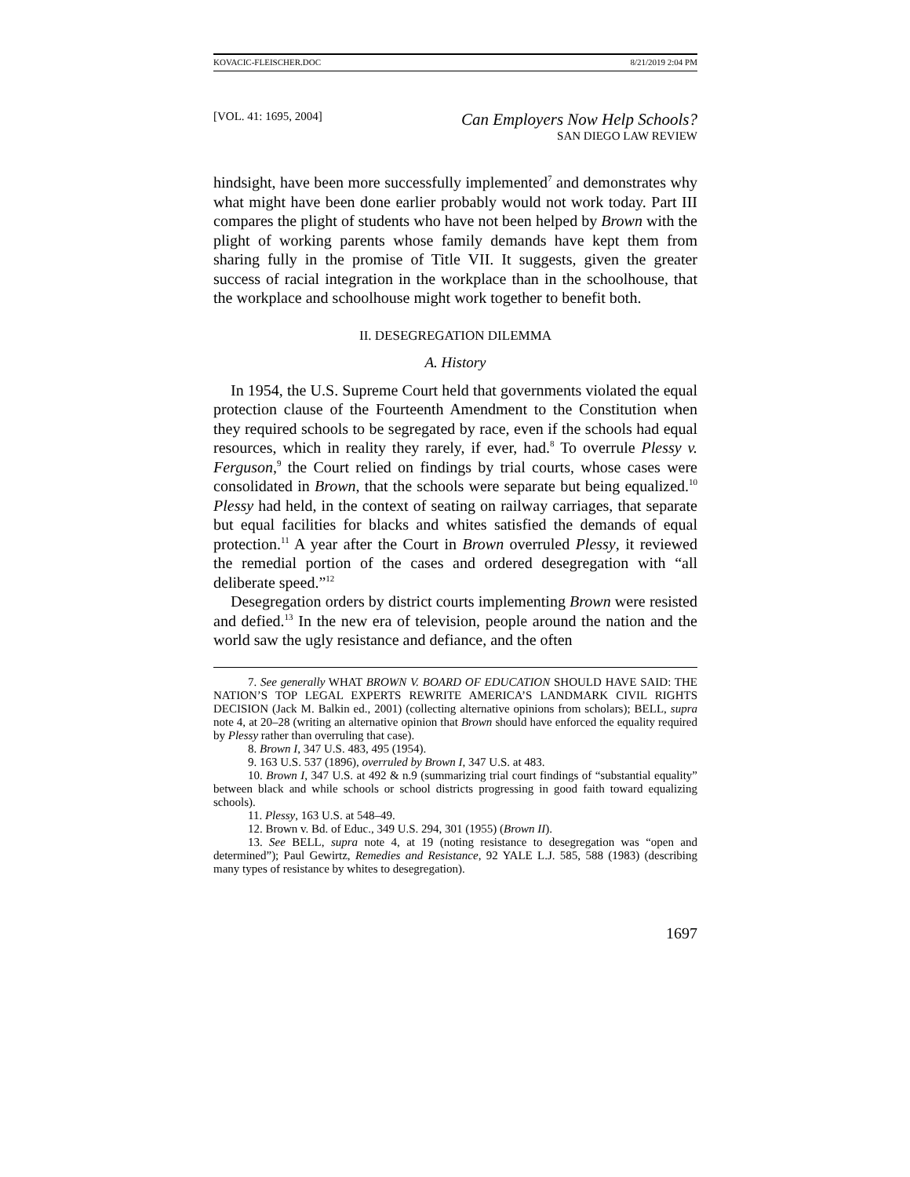KOVACIC-FLEISCHER.DOC 8/21/2019 2:04 PM
[VOL. 41: 1695, 2004] Can Employers Now Help Schools?
SAN DIEGO LAW REVIEW
hindsight, have been more successfully implemented<sup>7</sup> and demonstrates why what might have been done earlier probably would not work today. Part III compares the plight of students who have not been helped by Brown with the plight of working parents whose family demands have kept them from sharing fully in the promise of Title VII. It suggests, given the greater success of racial integration in the workplace than in the schoolhouse, that the workplace and schoolhouse might work together to benefit both.
II. DESEGREGATION DILEMMA
A. History
In 1954, the U.S. Supreme Court held that governments violated the equal protection clause of the Fourteenth Amendment to the Constitution when they required schools to be segregated by race, even if the schools had equal resources, which in reality they rarely, if ever, had.<sup>8</sup> To overrule Plessy v. Ferguson,<sup>9</sup> the Court relied on findings by trial courts, whose cases were consolidated in Brown, that the schools were separate but being equalized.<sup>10</sup> Plessy had held, in the context of seating on railway carriages, that separate but equal facilities for blacks and whites satisfied the demands of equal protection.<sup>11</sup> A year after the Court in Brown overruled Plessy, it reviewed the remedial portion of the cases and ordered desegregation with “all deliberate speed.”<sup>12</sup>
Desegregation orders by district courts implementing Brown were resisted and defied.<sup>13</sup> In the new era of television, people around the nation and the world saw the ugly resistance and defiance, and the often
7. See generally WHAT BROWN V. BOARD OF EDUCATION SHOULD HAVE SAID: THE NATION’S TOP LEGAL EXPERTS REWRITE AMERICA’S LANDMARK CIVIL RIGHTS DECISION (Jack M. Balkin ed., 2001) (collecting alternative opinions from scholars); BELL, supra note 4, at 20–28 (writing an alternative opinion that Brown should have enforced the equality required by Plessy rather than overruling that case).
8. Brown I, 347 U.S. 483, 495 (1954).
9. 163 U.S. 537 (1896), overruled by Brown I, 347 U.S. at 483.
10. Brown I, 347 U.S. at 492 & n.9 (summarizing trial court findings of “substantial equality” between black and while schools or school districts progressing in good faith toward equalizing schools).
11. Plessy, 163 U.S. at 548–49.
12. Brown v. Bd. of Educ., 349 U.S. 294, 301 (1955) (Brown II).
13. See BELL, supra note 4, at 19 (noting resistance to desegregation was “open and determined”); Paul Gewirtz, Remedies and Resistance, 92 YALE L.J. 585, 588 (1983) (describing many types of resistance by whites to desegregation).
1697